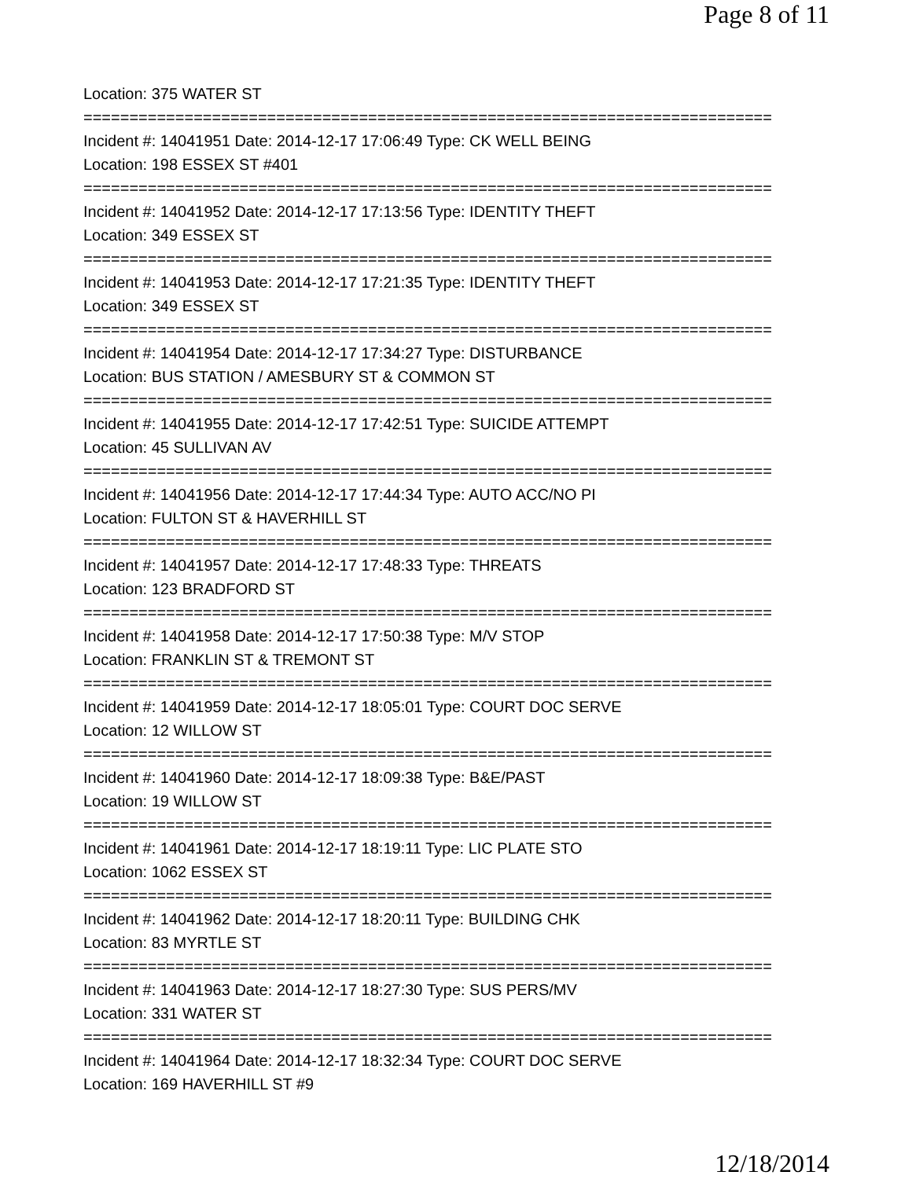Page 8 of 11
Location: 375 WATER ST
===========================================================================
Incident #: 14041951 Date: 2014-12-17 17:06:49 Type: CK WELL BEING
Location: 198 ESSEX ST #401
===========================================================================
Incident #: 14041952 Date: 2014-12-17 17:13:56 Type: IDENTITY THEFT
Location: 349 ESSEX ST
===========================================================================
Incident #: 14041953 Date: 2014-12-17 17:21:35 Type: IDENTITY THEFT
Location: 349 ESSEX ST
===========================================================================
Incident #: 14041954 Date: 2014-12-17 17:34:27 Type: DISTURBANCE
Location: BUS STATION / AMESBURY ST & COMMON ST
===========================================================================
Incident #: 14041955 Date: 2014-12-17 17:42:51 Type: SUICIDE ATTEMPT
Location: 45 SULLIVAN AV
===========================================================================
Incident #: 14041956 Date: 2014-12-17 17:44:34 Type: AUTO ACC/NO PI
Location: FULTON ST & HAVERHILL ST
===========================================================================
Incident #: 14041957 Date: 2014-12-17 17:48:33 Type: THREATS
Location: 123 BRADFORD ST
===========================================================================
Incident #: 14041958 Date: 2014-12-17 17:50:38 Type: M/V STOP
Location: FRANKLIN ST & TREMONT ST
===========================================================================
Incident #: 14041959 Date: 2014-12-17 18:05:01 Type: COURT DOC SERVE
Location: 12 WILLOW ST
===========================================================================
Incident #: 14041960 Date: 2014-12-17 18:09:38 Type: B&E/PAST
Location: 19 WILLOW ST
===========================================================================
Incident #: 14041961 Date: 2014-12-17 18:19:11 Type: LIC PLATE STO
Location: 1062 ESSEX ST
===========================================================================
Incident #: 14041962 Date: 2014-12-17 18:20:11 Type: BUILDING CHK
Location: 83 MYRTLE ST
===========================================================================
Incident #: 14041963 Date: 2014-12-17 18:27:30 Type: SUS PERS/MV
Location: 331 WATER ST
===========================================================================
Incident #: 14041964 Date: 2014-12-17 18:32:34 Type: COURT DOC SERVE
Location: 169 HAVERHILL ST #9
12/18/2014